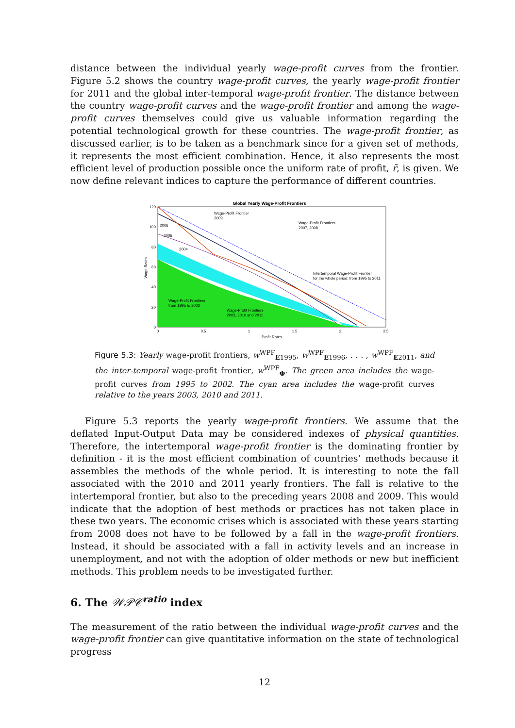distance between the individual yearly wage-profit curves from the frontier. Figure 5.2 shows the country wage-profit curves, the yearly wage-profit frontier for 2011 and the global inter-temporal wage-profit frontier. The distance between the country wage-profit curves and the wage-profit frontier and among the wage-profit curves themselves could give us valuable information regarding the potential technological growth for these countries. The wage-profit frontier, as discussed earlier, is to be taken as a benchmark since for a given set of methods, it represents the most efficient combination. Hence, it also represents the most efficient level of production possible once the uniform rate of profit, r̄, is given. We now define relevant indices to capture the performance of different countries.
Global Yearly Wage-Profit Frontiers
120
100
80
60
40
20
0
0
0.5
1
1.5
2
2.5
Profit Rates
Wage Rates
Wage-Profit Frontier
2009
Wage-Profit Frontiers
2007, 2008
2006
2005
2004
Intertemporal Wage-Profit Frontier
for the whole period: from 1995 to 2011
Wage-Profit Frontiers
from 1995 to 2002
Wage-Profit Frontiers
2003, 2010 and 2011
Figure 5.3: Yearly wage-profit frontiers, w<sup>WPF</sup><sub>E1995</sub>, w<sup>WPF</sup><sub>E1996</sub>, . . . , w<sup>WPF</sup><sub>E2011</sub>, and the inter-temporal wage-profit frontier, w<sup>WPF</sup><sub>Φ</sub>. The green area includes the wage-profit curves from 1995 to 2002. The cyan area includes the wage-profit curves relative to the years 2003, 2010 and 2011.
Figure 5.3 reports the yearly wage-profit frontiers. We assume that the deflated Input-Output Data may be considered indexes of physical quantities. Therefore, the intertemporal wage-profit frontier is the dominating frontier by definition - it is the most efficient combination of countries’ methods because it assembles the methods of the whole period. It is interesting to note the fall associated with the 2010 and 2011 yearly frontiers. The fall is relative to the intertemporal frontier, but also to the preceding years 2008 and 2009. This would indicate that the adoption of best methods or practices has not taken place in these two years. The economic crises which is associated with these years starting from 2008 does not have to be followed by a fall in the wage-profit frontiers. Instead, it should be associated with a fall in activity levels and an increase in unemployment, and not with the adoption of older methods or new but inefficient methods. This problem needs to be investigated further.
6. The 𝒲𝒫𝒞<sup>ratio</sup> index
The measurement of the ratio between the individual wage-profit curves and the wage-profit frontier can give quantitative information on the state of technological progress
12